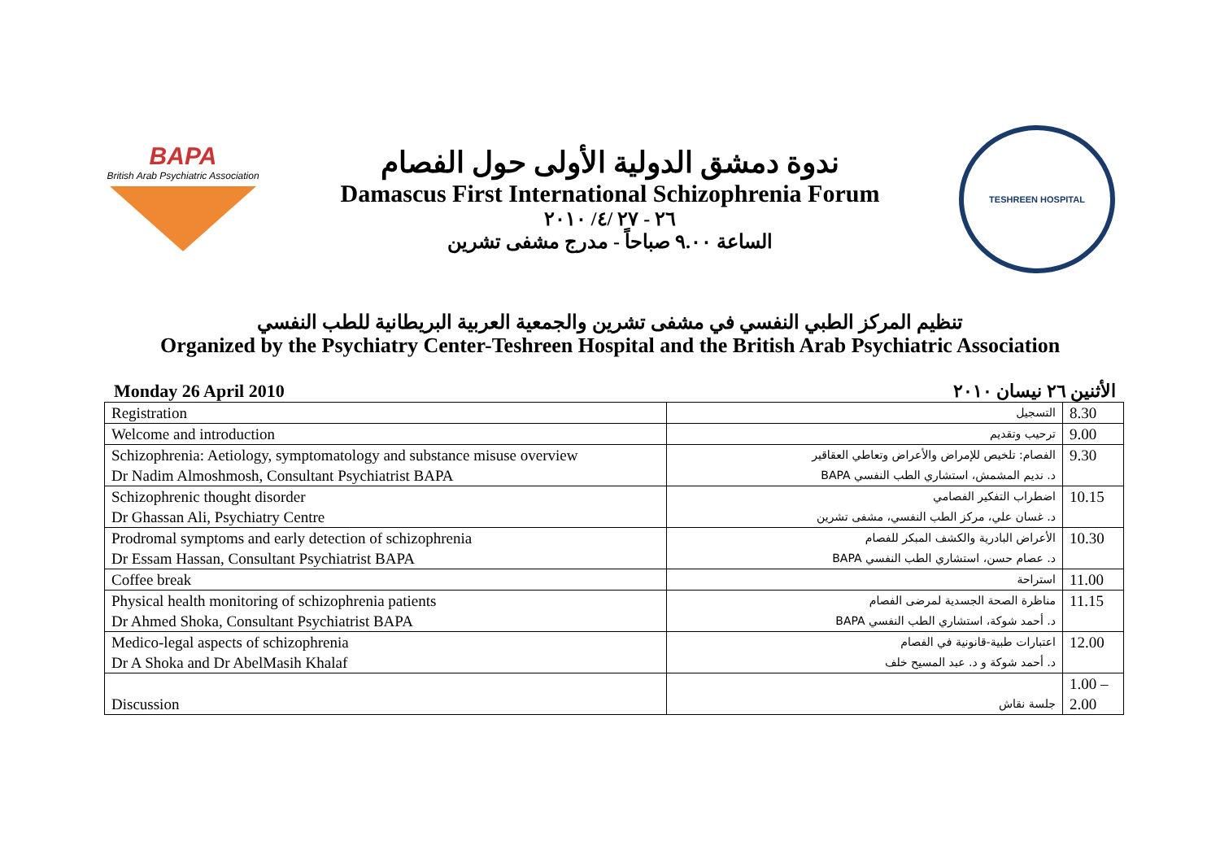BAPA
British Arab Psychiatric Association
ندوة دمشق الدولية الأولى حول الفصام
Damascus First International Schizophrenia Forum
٢٦ - ٢٧ /٤/ ٢٠١٠
الساعة ٩.٠٠ صباحاً - مدرج مشفى تشرين
TESHREEN HOSPITAL
تنظيم المركز الطبي النفسي في مشفى تشرين والجمعية العربية البريطانية للطب النفسي
Organized by the Psychiatry Center-Teshreen Hospital and the British Arab Psychiatric Association
Monday 26 April 2010 الأثنين ٢٦ نيسان ٢٠١٠
| Registration | التسجيل | 8.30 |
| Welcome and introduction | ترحيب وتقديم | 9.00 |
| Schizophrenia: Aetiology, symptomatology and substance misuse overview Dr Nadim Almoshmosh, Consultant Psychiatrist BAPA | الفصام: تلخيص للإمراض والأعراض وتعاطي العقاقير د. نديم المشمش، استشاري الطب النفسي BAPA | 9.30 |
| Schizophrenic thought disorder Dr Ghassan Ali, Psychiatry Centre | اضطراب التفكير الفصامي د. غسان علي، مركز الطب النفسي، مشفى تشرين | 10.15 |
| Prodromal symptoms and early detection of schizophrenia Dr Essam Hassan, Consultant Psychiatrist BAPA | الأعراض البادرية والكشف المبكر للفصام د. عصام حسن، استشاري الطب النفسي BAPA | 10.30 |
| Coffee break | استراحة | 11.00 |
| Physical health monitoring of schizophrenia patients Dr Ahmed Shoka, Consultant Psychiatrist BAPA | مناظرة الصحة الجسدية لمرضى الفصام د. أحمد شوكة، استشاري الطب النفسي BAPA | 11.15 |
| Medico-legal aspects of schizophrenia Dr A Shoka and Dr AbelMasih Khalaf | اعتبارات طبية-قانونية في الفصام د. أحمد شوكة و د. عبد المسيح خلف | 12.00 |
| Discussion | جلسة نقاش | 1.00 – 2.00 |